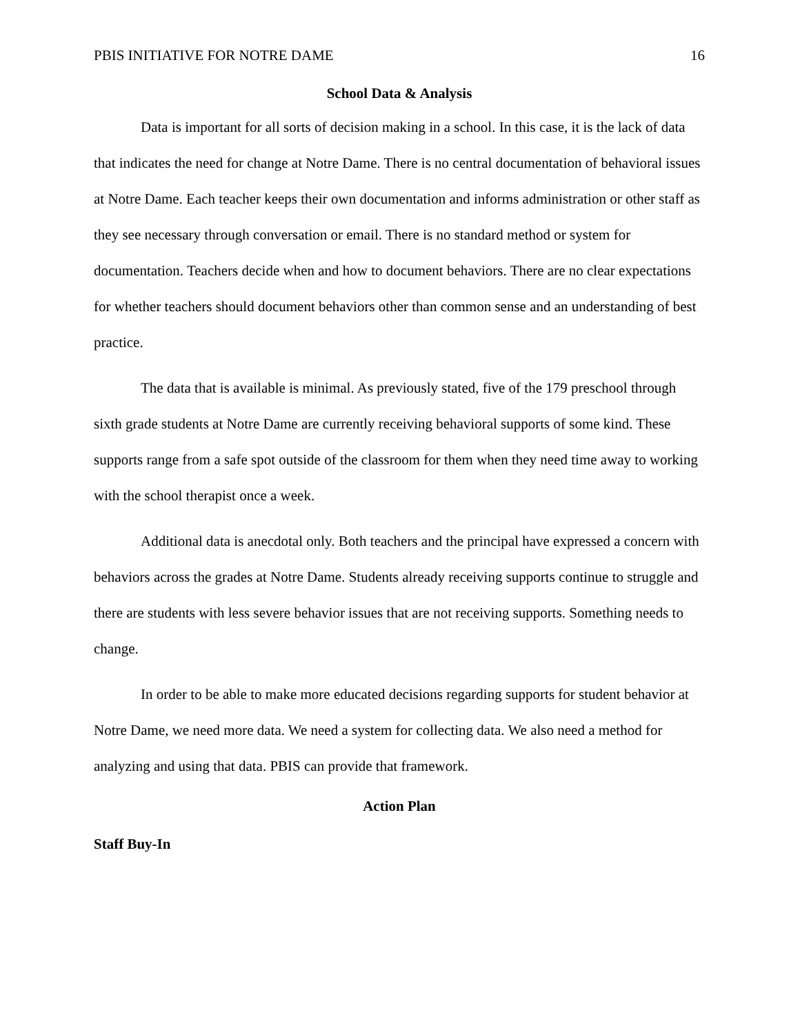PBIS INITIATIVE FOR NOTRE DAME 16
School Data & Analysis
Data is important for all sorts of decision making in a school. In this case, it is the lack of data that indicates the need for change at Notre Dame. There is no central documentation of behavioral issues at Notre Dame. Each teacher keeps their own documentation and informs administration or other staff as they see necessary through conversation or email. There is no standard method or system for documentation. Teachers decide when and how to document behaviors. There are no clear expectations for whether teachers should document behaviors other than common sense and an understanding of best practice.
The data that is available is minimal. As previously stated, five of the 179 preschool through sixth grade students at Notre Dame are currently receiving behavioral supports of some kind. These supports range from a safe spot outside of the classroom for them when they need time away to working with the school therapist once a week.
Additional data is anecdotal only. Both teachers and the principal have expressed a concern with behaviors across the grades at Notre Dame. Students already receiving supports continue to struggle and there are students with less severe behavior issues that are not receiving supports. Something needs to change.
In order to be able to make more educated decisions regarding supports for student behavior at Notre Dame, we need more data. We need a system for collecting data. We also need a method for analyzing and using that data. PBIS can provide that framework.
Action Plan
Staff Buy-In